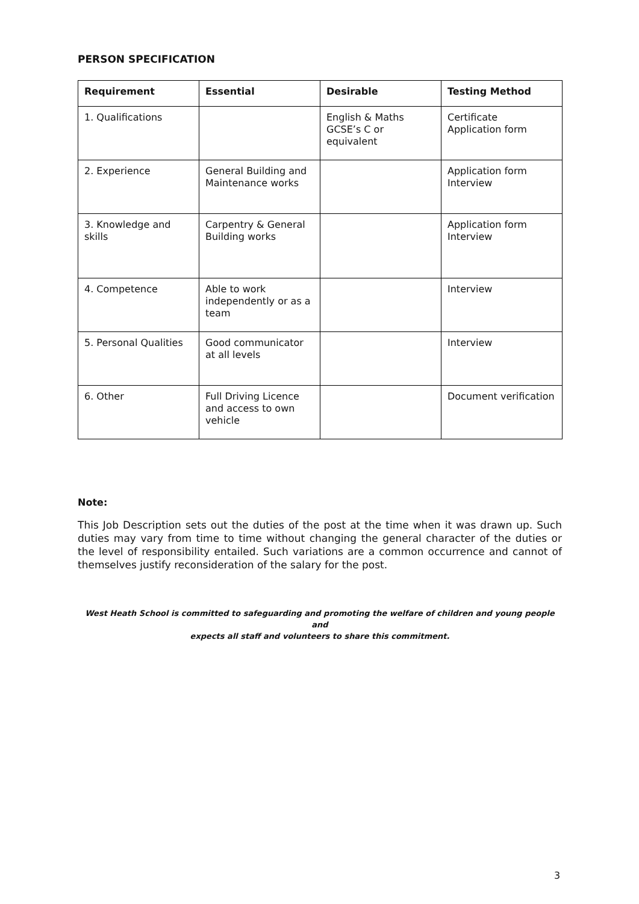PERSON SPECIFICATION
| Requirement | Essential | Desirable | Testing Method |
| --- | --- | --- | --- |
| 1. Qualifications | | English & Maths GCSE’s C or equivalent | Certificate Application form |
| 2. Experience | General Building and Maintenance works | | Application form Interview |
| 3. Knowledge and skills | Carpentry & General Building works | | Application form Interview |
| 4. Competence | Able to work independently or as a team | | Interview |
| 5. Personal Qualities | Good communicator at all levels | | Interview |
| 6. Other | Full Driving Licence and access to own vehicle | | Document verification |
Note:
This Job Description sets out the duties of the post at the time when it was drawn up. Such duties may vary from time to time without changing the general character of the duties or the level of responsibility entailed. Such variations are a common occurrence and cannot of themselves justify reconsideration of the salary for the post.
West Heath School is committed to safeguarding and promoting the welfare of children and young people and
expects all staff and volunteers to share this commitment.
3